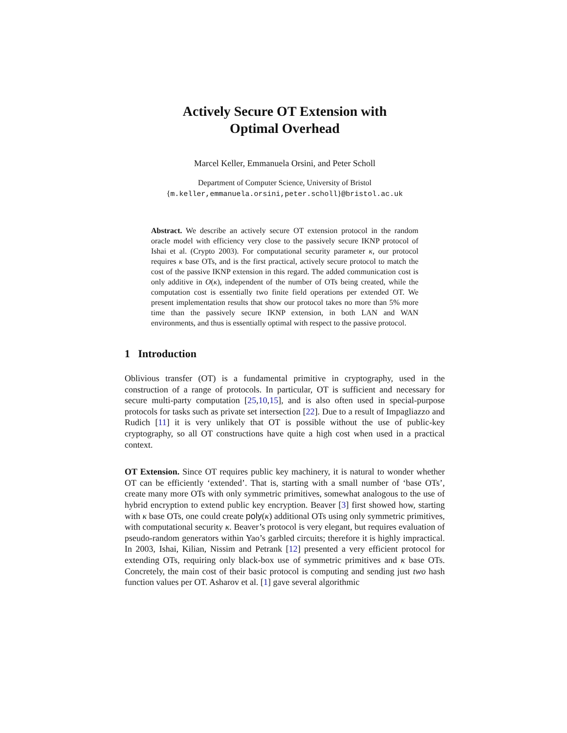Actively Secure OT Extension with
Optimal Overhead
Marcel Keller, Emmanuela Orsini, and Peter Scholl
Department of Computer Science, University of Bristol
{m.keller,emmanuela.orsini,peter.scholl}@bristol.ac.uk
Abstract. We describe an actively secure OT extension protocol in the random oracle model with efficiency very close to the passively secure IKNP protocol of Ishai et al. (Crypto 2003). For computational security parameter κ, our protocol requires κ base OTs, and is the first practical, actively secure protocol to match the cost of the passive IKNP extension in this regard. The added communication cost is only additive in O(κ), independent of the number of OTs being created, while the computation cost is essentially two finite field operations per extended OT. We present implementation results that show our protocol takes no more than 5% more time than the passively secure IKNP extension, in both LAN and WAN environments, and thus is essentially optimal with respect to the passive protocol.
1 Introduction
Oblivious transfer (OT) is a fundamental primitive in cryptography, used in the construction of a range of protocols. In particular, OT is sufficient and necessary for secure multi-party computation [25,10,15], and is also often used in special-purpose protocols for tasks such as private set intersection [22]. Due to a result of Impagliazzo and Rudich [11] it is very unlikely that OT is possible without the use of public-key cryptography, so all OT constructions have quite a high cost when used in a practical context.
OT Extension. Since OT requires public key machinery, it is natural to wonder whether OT can be efficiently ‘extended’. That is, starting with a small number of ‘base OTs’, create many more OTs with only symmetric primitives, somewhat analogous to the use of hybrid encryption to extend public key encryption. Beaver [3] first showed how, starting with κ base OTs, one could create poly(κ) additional OTs using only symmetric primitives, with computational security κ. Beaver’s protocol is very elegant, but requires evaluation of pseudo-random generators within Yao’s garbled circuits; therefore it is highly impractical. In 2003, Ishai, Kilian, Nissim and Petrank [12] presented a very efficient protocol for extending OTs, requiring only black-box use of symmetric primitives and κ base OTs. Concretely, the main cost of their basic protocol is computing and sending just two hash function values per OT. Asharov et al. [1] gave several algorithmic